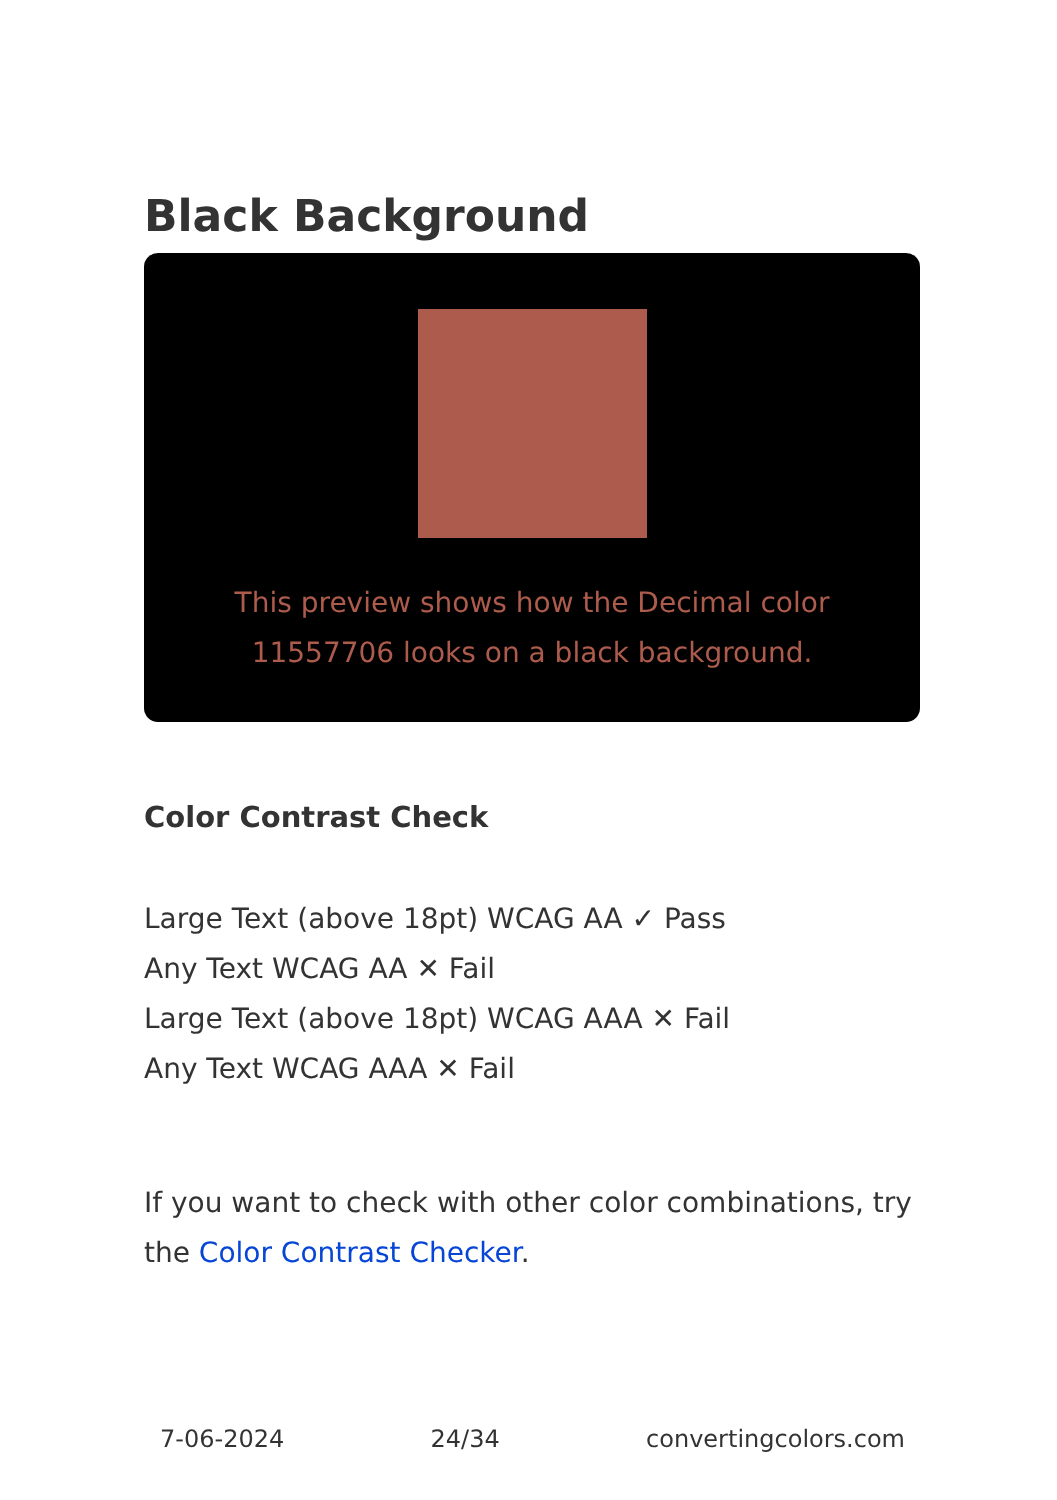Black Background
This preview shows how the Decimal color 11557706 looks on a black background.
Color Contrast Check
Large Text (above 18pt) WCAG AA ✓ Pass
Any Text WCAG AA ✕ Fail
Large Text (above 18pt) WCAG AAA ✕ Fail
Any Text WCAG AAA ✕ Fail
If you want to check with other color combinations, try the Color Contrast Checker.
7-06-2024 24/34 convertingcolors.com